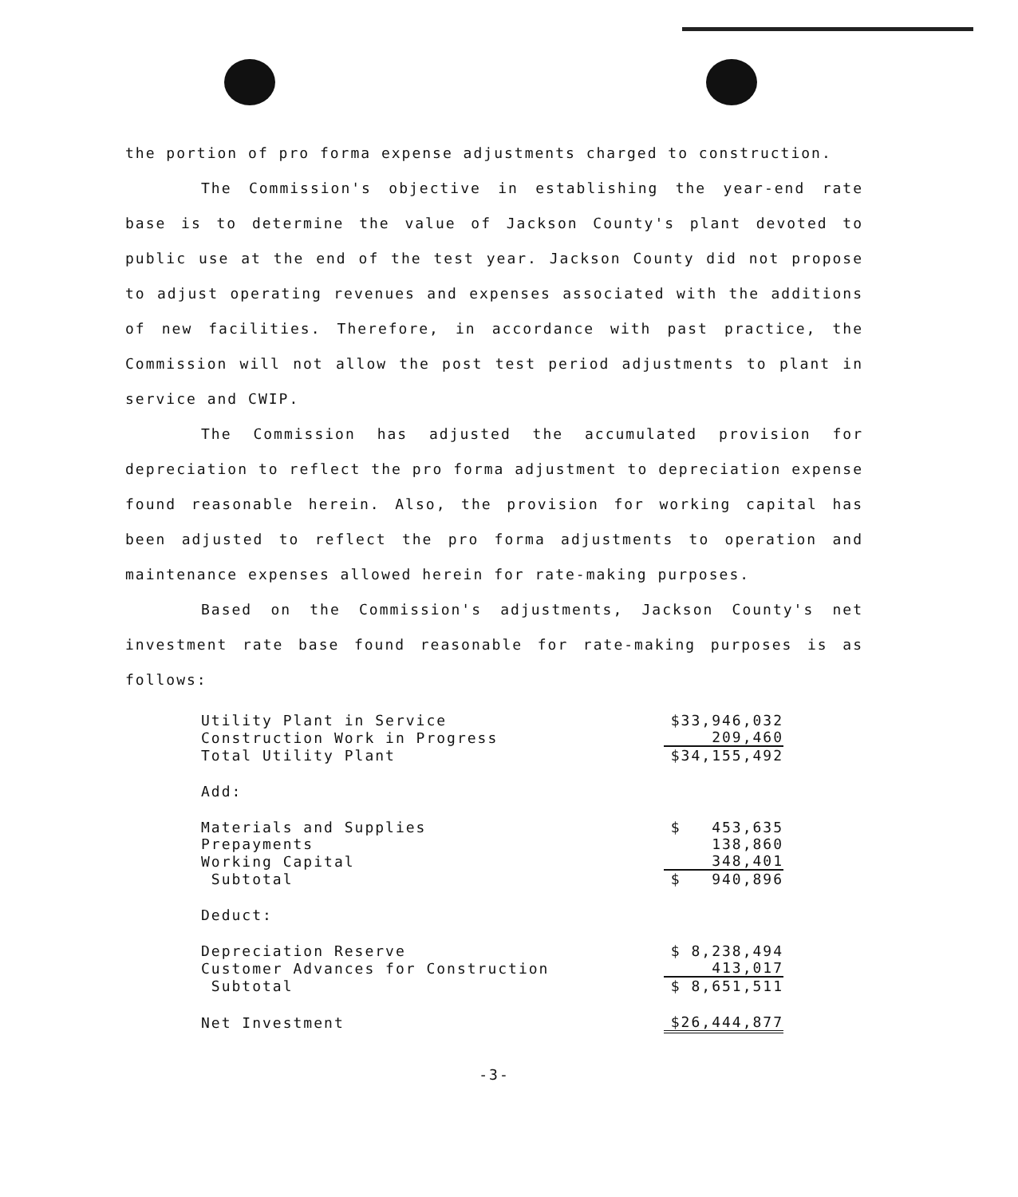the portion of pro forma expense adjustments charged to construction.
The Commission's objective in establishing the year-end rate base is to determine the value of Jackson County's plant devoted to public use at the end of the test year. Jackson County did not propose to adjust operating revenues and expenses associated with the additions of new facilities. Therefore, in accordance with past practice, the Commission will not allow the post test period adjustments to plant in service and CWIP.
The Commission has adjusted the accumulated provision for depreciation to reflect the pro forma adjustment to depreciation expense found reasonable herein. Also, the provision for working capital has been adjusted to reflect the pro forma adjustments to operation and maintenance expenses allowed herein for rate-making purposes.
Based on the Commission's adjustments, Jackson County's net investment rate base found reasonable for rate-making purposes is as follows:
| Utility Plant in Service | $33,946,032 |
| Construction Work in Progress | 209,460 |
| Total Utility Plant | $34,155,492 |
| Add: | |
| Materials and Supplies | $ 453,635 |
| Prepayments | 138,860 |
| Working Capital | 348,401 |
| Subtotal | $ 940,896 |
| Deduct: | |
| Depreciation Reserve | $ 8,238,494 |
| Customer Advances for Construction | 413,017 |
| Subtotal | $ 8,651,511 |
| Net Investment | $26,444,877 |
-3-